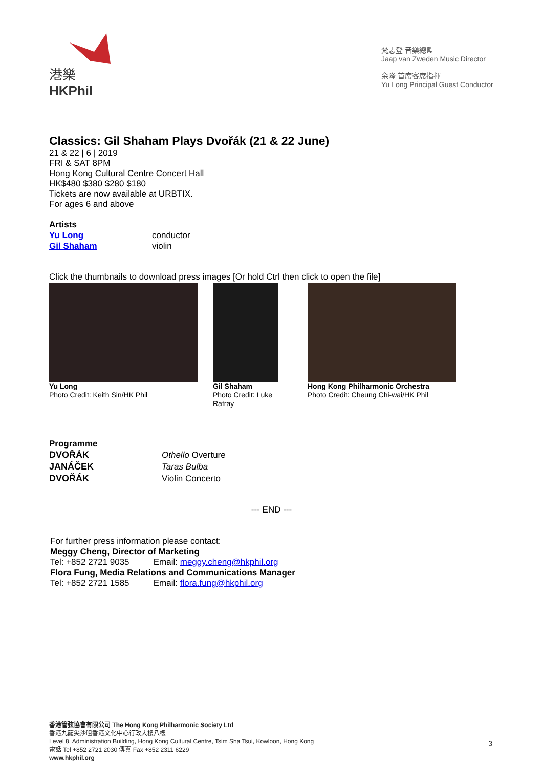港樂
HKPhil
梵志登 音樂總監
Jaap van Zweden Music Director
余隆 首席客席指揮
Yu Long Principal Guest Conductor
Classics: Gil Shaham Plays Dvořák (21 & 22 June)
21 & 22 | 6 | 2019
FRI & SAT 8PM
Hong Kong Cultural Centre Concert Hall
HK$480 $380 $280 $180
Tickets are now available at URBTIX.
For ages 6 and above
Artists
| Yu Long | conductor |
| Gil Shaham | violin |
Click the thumbnails to download press images [Or hold Ctrl then click to open the file]
Yu Long
Photo Credit: Keith Sin/HK Phil
Gil Shaham
Photo Credit: Luke Ratray
Hong Kong Philharmonic Orchestra
Photo Credit: Cheung Chi-wai/HK Phil
Programme
| DVOŘÁK | Othello Overture |
| JANÁČEK | Taras Bulba |
| DVOŘÁK | Violin Concerto |
--- END ---
For further press information please contact:
Meggy Cheng, Director of Marketing
Tel: +852 2721 9035 Email: meggy.cheng@hkphil.org
Flora Fung, Media Relations and Communications Manager
Tel: +852 2721 1585 Email: flora.fung@hkphil.org
香港管弦協會有限公司 The Hong Kong Philharmonic Society Ltd
香港九龍尖沙咀香港文化中心行政大樓八樓
Level 8, Administration Building, Hong Kong Cultural Centre, Tsim Sha Tsui, Kowloon, Hong Kong
電話 Tel +852 2721 2030 傳真 Fax +852 2311 6229
www.hkphil.org
3